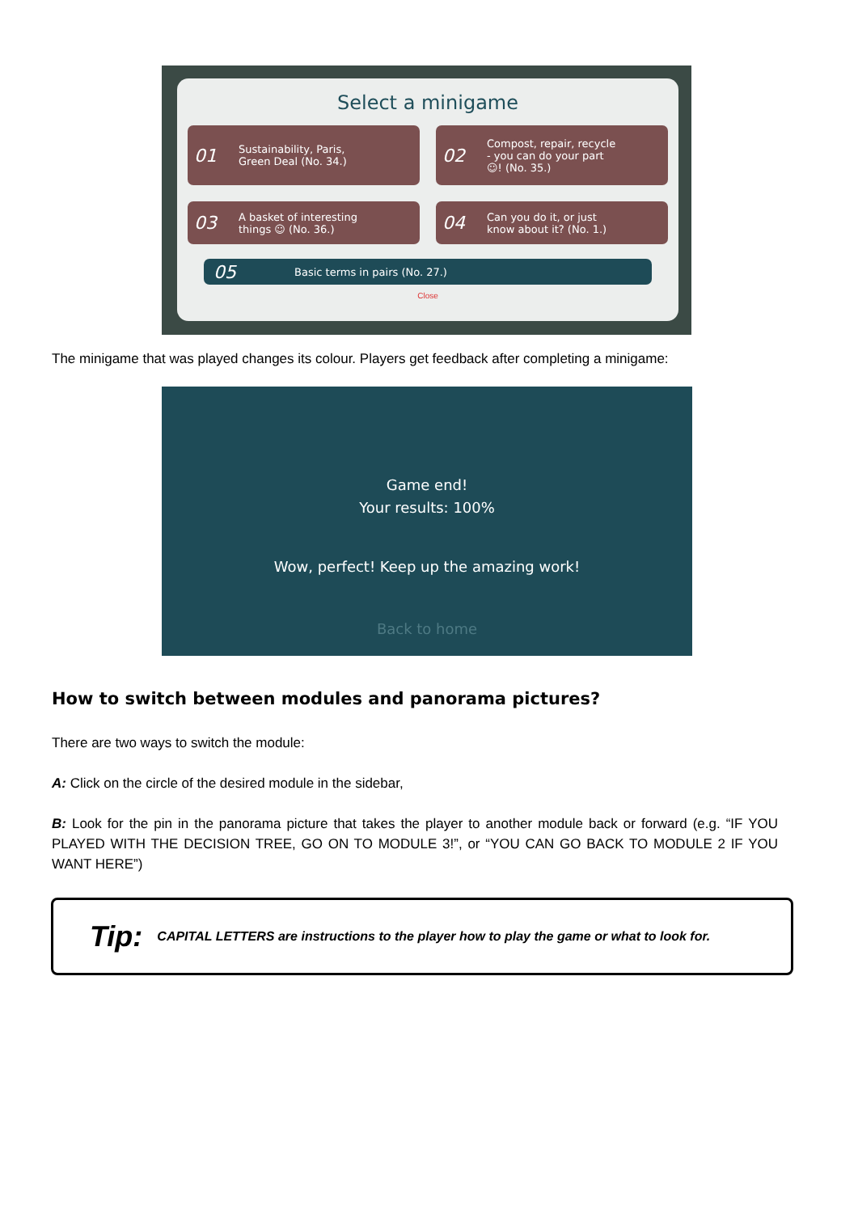Select a minigame
01 Sustainability, Paris,
Green Deal (No. 34.)
02 Compost, repair, recycle
- you can do your part
☺! (No. 35.)
03 A basket of interesting
things ☺ (No. 36.)
04 Can you do it, or just
know about it? (No. 1.)
05 Basic terms in pairs (No. 27.)
Close
The minigame that was played changes its colour. Players get feedback after completing a minigame:
Game end!
Your results: 100%
Wow, perfect! Keep up the amazing work!
Back to home
How to switch between modules and panorama pictures?
There are two ways to switch the module:
A: Click on the circle of the desired module in the sidebar,
B: Look for the pin in the panorama picture that takes the player to another module back or forward (e.g. “IF YOU PLAYED WITH THE DECISION TREE, GO ON TO MODULE 3!”, or “YOU CAN GO BACK TO MODULE 2 IF YOU WANT HERE”)
Tip: CAPITAL LETTERS are instructions to the player how to play the game or what to look for.